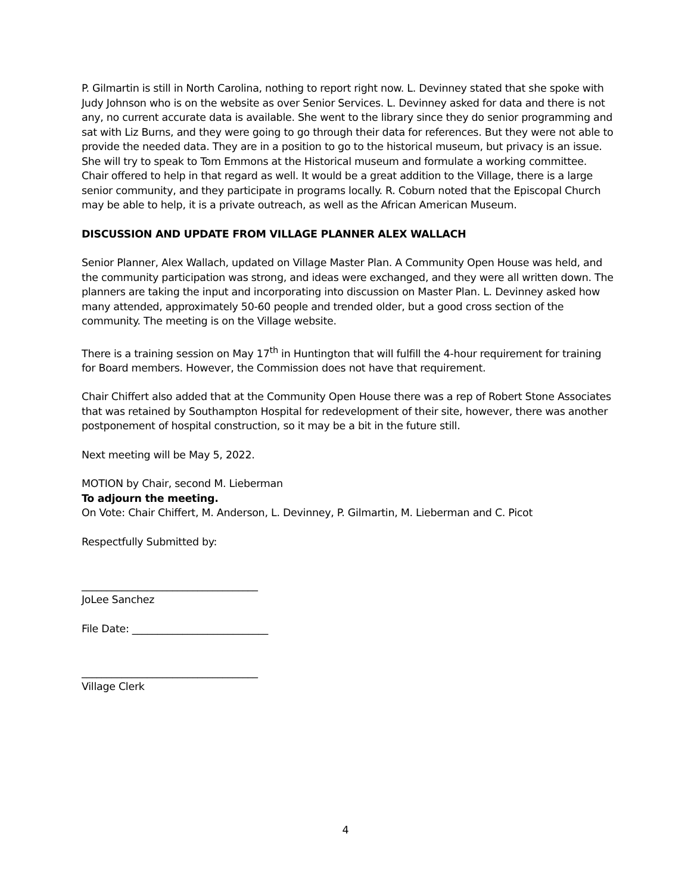P. Gilmartin is still in North Carolina, nothing to report right now. L. Devinney stated that she spoke with Judy Johnson who is on the website as over Senior Services. L. Devinney asked for data and there is not any, no current accurate data is available. She went to the library since they do senior programming and sat with Liz Burns, and they were going to go through their data for references. But they were not able to provide the needed data. They are in a position to go to the historical museum, but privacy is an issue. She will try to speak to Tom Emmons at the Historical museum and formulate a working committee. Chair offered to help in that regard as well. It would be a great addition to the Village, there is a large senior community, and they participate in programs locally. R. Coburn noted that the Episcopal Church may be able to help, it is a private outreach, as well as the African American Museum.
DISCUSSION AND UPDATE FROM VILLAGE PLANNER ALEX WALLACH
Senior Planner, Alex Wallach, updated on Village Master Plan. A Community Open House was held, and the community participation was strong, and ideas were exchanged, and they were all written down. The planners are taking the input and incorporating into discussion on Master Plan. L. Devinney asked how many attended, approximately 50-60 people and trended older, but a good cross section of the community. The meeting is on the Village website.
There is a training session on May 17<sup>th</sup> in Huntington that will fulfill the 4-hour requirement for training for Board members. However, the Commission does not have that requirement.
Chair Chiffert also added that at the Community Open House there was a rep of Robert Stone Associates that was retained by Southampton Hospital for redevelopment of their site, however, there was another postponement of hospital construction, so it may be a bit in the future still.
Next meeting will be May 5, 2022.
MOTION by Chair, second M. Lieberman
To adjourn the meeting.
On Vote: Chair Chiffert, M. Anderson, L. Devinney, P. Gilmartin, M. Lieberman and C. Picot
Respectfully Submitted by:
___________________________________
JoLee Sanchez
File Date: ___________________________
___________________________________
Village Clerk
4